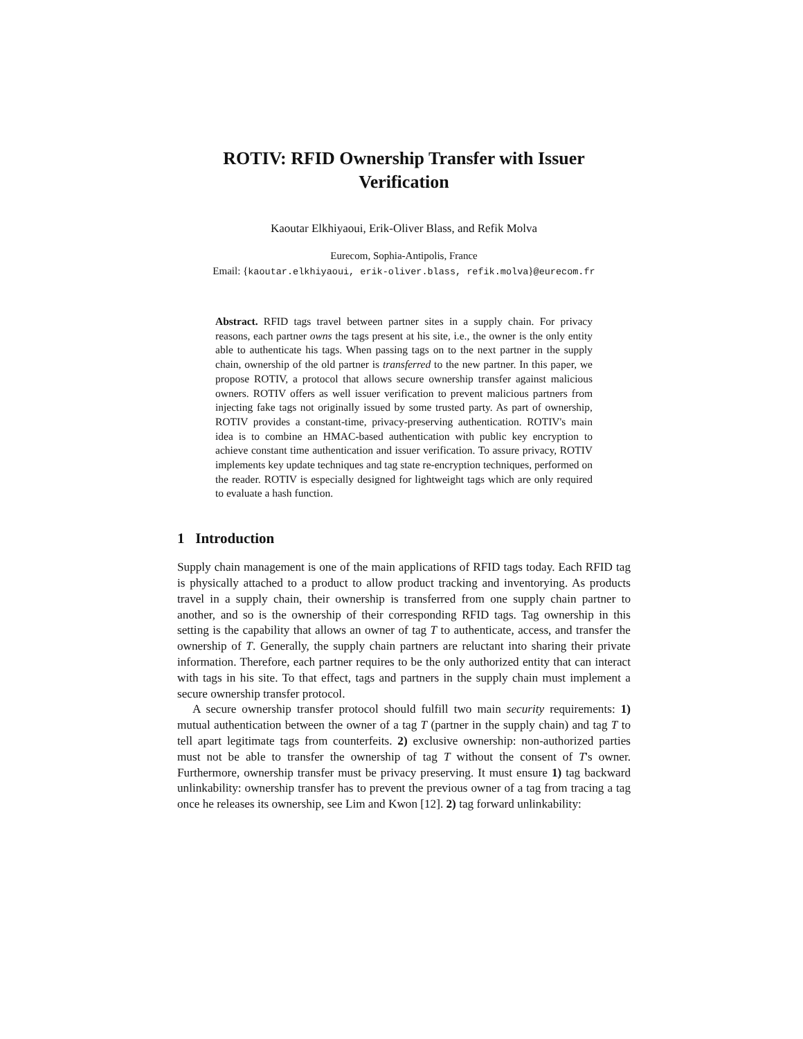ROTIV: RFID Ownership Transfer with Issuer Verification
Kaoutar Elkhiyaoui, Erik-Oliver Blass, and Refik Molva
Eurecom, Sophia-Antipolis, France
Email: {kaoutar.elkhiyaoui, erik-oliver.blass, refik.molva}@eurecom.fr
Abstract. RFID tags travel between partner sites in a supply chain. For privacy reasons, each partner owns the tags present at his site, i.e., the owner is the only entity able to authenticate his tags. When passing tags on to the next partner in the supply chain, ownership of the old partner is transferred to the new partner. In this paper, we propose ROTIV, a protocol that allows secure ownership transfer against malicious owners. ROTIV offers as well issuer verification to prevent malicious partners from injecting fake tags not originally issued by some trusted party. As part of ownership, ROTIV provides a constant-time, privacy-preserving authentication. ROTIV's main idea is to combine an HMAC-based authentication with public key encryption to achieve constant time authentication and issuer verification. To assure privacy, ROTIV implements key update techniques and tag state re-encryption techniques, performed on the reader. ROTIV is especially designed for lightweight tags which are only required to evaluate a hash function.
1 Introduction
Supply chain management is one of the main applications of RFID tags today. Each RFID tag is physically attached to a product to allow product tracking and inventorying. As products travel in a supply chain, their ownership is transferred from one supply chain partner to another, and so is the ownership of their corresponding RFID tags. Tag ownership in this setting is the capability that allows an owner of tag T to authenticate, access, and transfer the ownership of T. Generally, the supply chain partners are reluctant into sharing their private information. Therefore, each partner requires to be the only authorized entity that can interact with tags in his site. To that effect, tags and partners in the supply chain must implement a secure ownership transfer protocol.
A secure ownership transfer protocol should fulfill two main security requirements: 1) mutual authentication between the owner of a tag T (partner in the supply chain) and tag T to tell apart legitimate tags from counterfeits. 2) exclusive ownership: non-authorized parties must not be able to transfer the ownership of tag T without the consent of T's owner. Furthermore, ownership transfer must be privacy preserving. It must ensure 1) tag backward unlinkability: ownership transfer has to prevent the previous owner of a tag from tracing a tag once he releases its ownership, see Lim and Kwon [12]. 2) tag forward unlinkability: